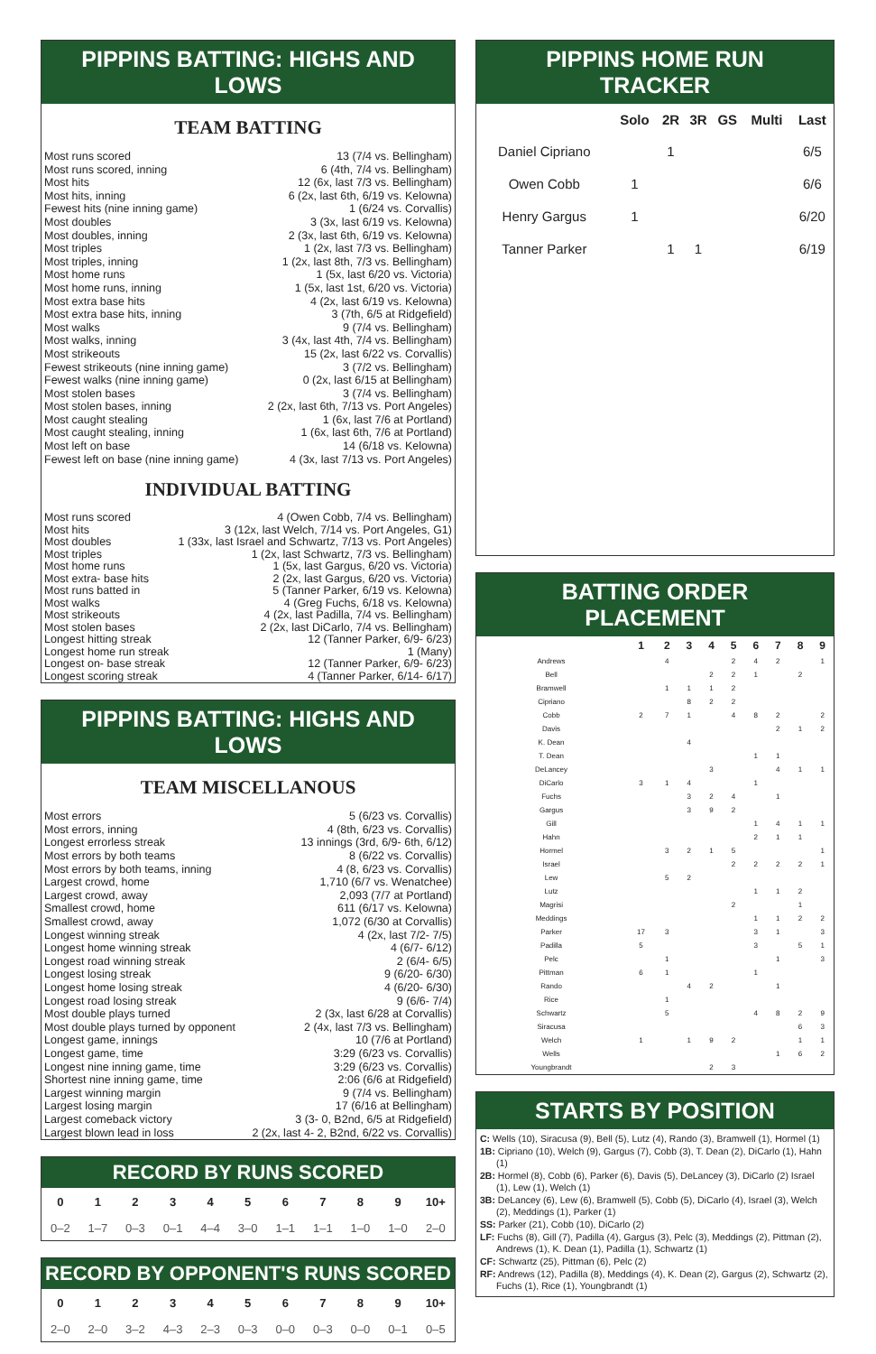PIPPINS BATTING: HIGHS AND LOWS
TEAM BATTING
| Most runs scored | 13 (7/4 vs. Bellingham) |
| Most runs scored, inning | 6 (4th, 7/4 vs. Bellingham) |
| Most hits | 12 (6x, last 7/3 vs. Bellingham) |
| Most hits, inning | 6 (2x, last 6th, 6/19 vs. Kelowna) |
| Fewest hits (nine inning game) | 1 (6/24 vs. Corvallis) |
| Most doubles | 3 (3x, last 6/19 vs. Kelowna) |
| Most doubles, inning | 2 (3x, last 6th, 6/19 vs. Kelowna) |
| Most triples | 1 (2x, last 7/3 vs. Bellingham) |
| Most triples, inning | 1 (2x, last 8th, 7/3 vs. Bellingham) |
| Most home runs | 1 (5x, last 6/20 vs. Victoria) |
| Most home runs, inning | 1 (5x, last 1st, 6/20 vs. Victoria) |
| Most extra base hits | 4 (2x, last 6/19 vs. Kelowna) |
| Most extra base hits, inning | 3 (7th, 6/5 at Ridgefield) |
| Most walks | 9 (7/4 vs. Bellingham) |
| Most walks, inning | 3 (4x, last 4th, 7/4 vs. Bellingham) |
| Most strikeouts | 15 (2x, last 6/22 vs. Corvallis) |
| Fewest strikeouts (nine inning game) | 3 (7/2 vs. Bellingham) |
| Fewest walks (nine inning game) | 0 (2x, last 6/15 at Bellingham) |
| Most stolen bases | 3 (7/4 vs. Bellingham) |
| Most stolen bases, inning | 2 (2x, last 6th, 7/13 vs. Port Angeles) |
| Most caught stealing | 1 (6x, last 7/6 at Portland) |
| Most caught stealing, inning | 1 (6x, last 6th, 7/6 at Portland) |
| Most left on base | 14 (6/18 vs. Kelowna) |
| Fewest left on base (nine inning game) | 4 (3x, last 7/13 vs. Port Angeles) |
INDIVIDUAL BATTING
| Most runs scored | 4 (Owen Cobb, 7/4 vs. Bellingham) |
| Most hits | 3 (12x, last Welch, 7/14 vs. Port Angeles, G1) |
| Most doubles | 1 (33x, last Israel and Schwartz, 7/13 vs. Port Angeles) |
| Most triples | 1 (2x, last Schwartz, 7/3 vs. Bellingham) |
| Most home runs | 1 (5x, last Gargus, 6/20 vs. Victoria) |
| Most extra- base hits | 2 (2x, last Gargus, 6/20 vs. Victoria) |
| Most runs batted in | 5 (Tanner Parker, 6/19 vs. Kelowna) |
| Most walks | 4 (Greg Fuchs, 6/18 vs. Kelowna) |
| Most strikeouts | 4 (2x, last Padilla, 7/4 vs. Bellingham) |
| Most stolen bases | 2 (2x, last DiCarlo, 7/4 vs. Bellingham) |
| Longest hitting streak | 12 (Tanner Parker, 6/9- 6/23) |
| Longest home run streak | 1 (Many) |
| Longest on- base streak | 12 (Tanner Parker, 6/9- 6/23) |
| Longest scoring streak | 4 (Tanner Parker, 6/14- 6/17) |
PIPPINS BATTING: HIGHS AND LOWS
TEAM MISCELLANOUS
| Most errors | 5 (6/23 vs. Corvallis) |
| Most errors, inning | 4 (8th, 6/23 vs. Corvallis) |
| Longest errorless streak | 13 innings (3rd, 6/9- 6th, 6/12) |
| Most errors by both teams | 8 (6/22 vs. Corvallis) |
| Most errors by both teams, inning | 4 (8, 6/23 vs. Corvallis) |
| Largest crowd, home | 1,710 (6/7 vs. Wenatchee) |
| Largest crowd, away | 2,093 (7/7 at Portland) |
| Smallest crowd, home | 611 (6/17 vs. Kelowna) |
| Smallest crowd, away | 1,072 (6/30 at Corvallis) |
| Longest winning streak | 4 (2x, last 7/2- 7/5) |
| Longest home winning streak | 4 (6/7- 6/12) |
| Longest road winning streak | 2 (6/4- 6/5) |
| Longest losing streak | 9 (6/20- 6/30) |
| Longest home losing streak | 4 (6/20- 6/30) |
| Longest road losing streak | 9 (6/6- 7/4) |
| Most double plays turned | 2 (3x, last 6/28 at Corvallis) |
| Most double plays turned by opponent | 2 (4x, last 7/3 vs. Bellingham) |
| Longest game, innings | 10 (7/6 at Portland) |
| Longest game, time | 3:29 (6/23 vs. Corvallis) |
| Longest nine inning game, time | 3:29 (6/23 vs. Corvallis) |
| Shortest nine inning game, time | 2:06 (6/6 at Ridgefield) |
| Largest winning margin | 9 (7/4 vs. Bellingham) |
| Largest losing margin | 17 (6/16 at Bellingham) |
| Largest comeback victory | 3 (3- 0, B2nd, 6/5 at Ridgefield) |
| Largest blown lead in loss | 2 (2x, last 4- 2, B2nd, 6/22 vs. Corvallis) |
RECORD BY RUNS SCORED
| 0 | 1 | 2 | 3 | 4 | 5 | 6 | 7 | 8 | 9 | 10+ |
| --- | --- | --- | --- | --- | --- | --- | --- | --- | --- | --- |
| 0–2 | 1–7 | 0–3 | 0–1 | 4–4 | 3–0 | 1–1 | 1–1 | 1–0 | 1–0 | 2–0 |
RECORD BY OPPONENT'S RUNS SCORED
| 0 | 1 | 2 | 3 | 4 | 5 | 6 | 7 | 8 | 9 | 10+ |
| --- | --- | --- | --- | --- | --- | --- | --- | --- | --- | --- |
| 2–0 | 2–0 | 3–2 | 4–3 | 2–3 | 0–3 | 0–0 | 0–3 | 0–0 | 0–1 | 0–5 |
PIPPINS HOME RUN TRACKER
| | Solo | 2R | 3R | GS | Multi | Last |
| --- | --- | --- | --- | --- | --- | --- |
| Daniel Cipriano | | 1 | | | | 6/5 |
| Owen Cobb | 1 | | | | | 6/6 |
| Henry Gargus | 1 | | | | | 6/20 |
| Tanner Parker | | 1 | 1 | | | 6/19 |
BATTING ORDER PLACEMENT
| | 1 | 2 | 3 | 4 | 5 | 6 | 7 | 8 | 9 |
| --- | --- | --- | --- | --- | --- | --- | --- | --- | --- |
| Andrews | | 4 | | | 2 | 4 | 2 | | 1 |
| Bell | | | | 2 | 2 | 1 | | 2 | |
| Bramwell | | 1 | 1 | 1 | 2 | | | | |
| Cipriano | | | 8 | 2 | 2 | | | | |
| Cobb | 2 | 7 | 1 | | 4 | 8 | 2 | | 2 |
| Davis | | | | | | | 2 | 1 | 2 |
| K. Dean | | | 4 | | | | | | |
| T. Dean | | | | | | 1 | 1 | | |
| DeLancey | | | | 3 | | | 4 | 1 | 1 |
| DiCarlo | 3 | 1 | 4 | | | 1 | | | |
| Fuchs | | | 3 | 2 | 4 | | 1 | | |
| Gargus | | | 3 | 9 | 2 | | | | |
| Gill | | | | | | 1 | 4 | 1 | 1 |
| Hahn | | | | | | 2 | 1 | 1 | |
| Hormel | | 3 | 2 | 1 | 5 | | | | 1 |
| Israel | | | | | 2 | 2 | 2 | 2 | 1 |
| Lew | | 5 | 2 | | | | | | |
| Lutz | | | | | | 1 | 1 | 2 | |
| Magrisi | | | | | 2 | | | 1 | |
| Meddings | | | | | | 1 | 1 | 2 | 2 |
| Parker | 17 | 3 | | | | 3 | 1 | | 3 |
| Padilla | 5 | | | | | 3 | | 5 | 1 |
| Pelc | | 1 | | | | | 1 | | 3 |
| Pittman | 6 | 1 | | | | 1 | | | |
| Rando | | | 4 | 2 | | | 1 | | |
| Rice | | 1 | | | | | | | |
| Schwartz | | 5 | | | | 4 | 8 | 2 | 9 |
| Siracusa | | | | | | | | 6 | 3 |
| Welch | 1 | | 1 | 9 | 2 | | | 1 | 1 |
| Wells | | | | | | | 1 | 6 | 2 |
| Youngbrandt | | | | 2 | 3 | | | | |
STARTS BY POSITION
C: Wells (10), Siracusa (9), Bell (5), Lutz (4), Rando (3), Bramwell (1), Hormel (1)
1B: Cipriano (10), Welch (9), Gargus (7), Cobb (3), T. Dean (2), DiCarlo (1), Hahn (1)
2B: Hormel (8), Cobb (6), Parker (6), Davis (5), DeLancey (3), DiCarlo (2) Israel (1), Lew (1), Welch (1)
3B: DeLancey (6), Lew (6), Bramwell (5), Cobb (5), DiCarlo (4), Israel (3), Welch (2), Meddings (1), Parker (1)
SS: Parker (21), Cobb (10), DiCarlo (2)
LF: Fuchs (8), Gill (7), Padilla (4), Gargus (3), Pelc (3), Meddings (2), Pittman (2), Andrews (1), K. Dean (1), Padilla (1), Schwartz (1)
CF: Schwartz (25), Pittman (6), Pelc (2)
RF: Andrews (12), Padilla (8), Meddings (4), K. Dean (2), Gargus (2), Schwartz (2), Fuchs (1), Rice (1), Youngbrandt (1)